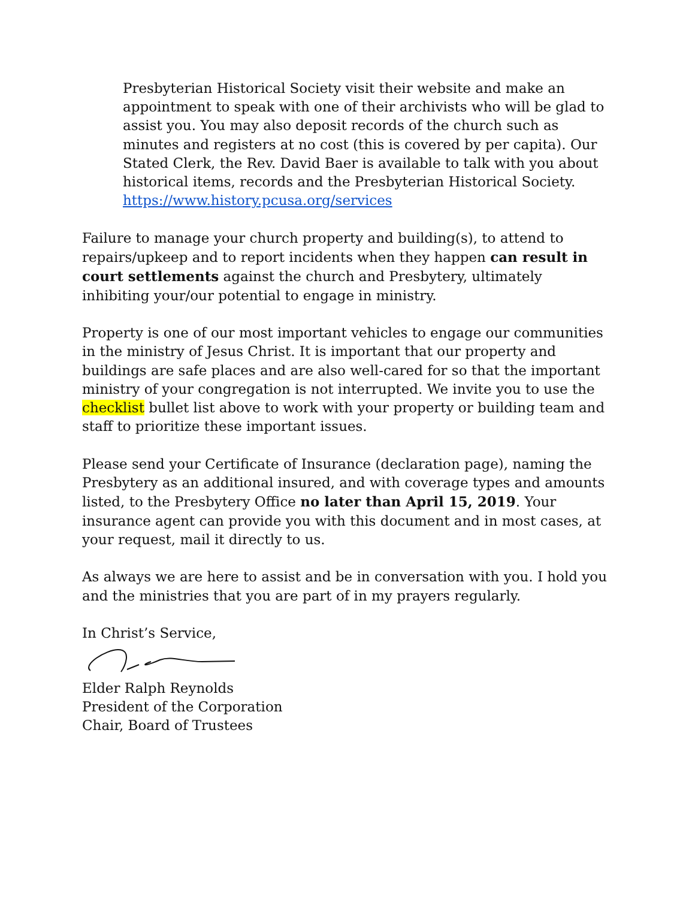Presbyterian Historical Society visit their website and make an appointment to speak with one of their archivists who will be glad to assist you. You may also deposit records of the church such as minutes and registers at no cost (this is covered by per capita). Our Stated Clerk, the Rev. David Baer is available to talk with you about historical items, records and the Presbyterian Historical Society.
https://www.history.pcusa.org/services
Failure to manage your church property and building(s), to attend to repairs/upkeep and to report incidents when they happen can result in court settlements against the church and Presbytery, ultimately inhibiting your/our potential to engage in ministry.
Property is one of our most important vehicles to engage our communities in the ministry of Jesus Christ. It is important that our property and buildings are safe places and are also well-cared for so that the important ministry of your congregation is not interrupted. We invite you to use the checklist bullet list above to work with your property or building team and staff to prioritize these important issues.
Please send your Certificate of Insurance (declaration page), naming the Presbytery as an additional insured, and with coverage types and amounts listed, to the Presbytery Office no later than April 15, 2019. Your insurance agent can provide you with this document and in most cases, at your request, mail it directly to us.
As always we are here to assist and be in conversation with you. I hold you and the ministries that you are part of in my prayers regularly.
In Christ’s Service,
Elder Ralph Reynolds
President of the Corporation
Chair, Board of Trustees